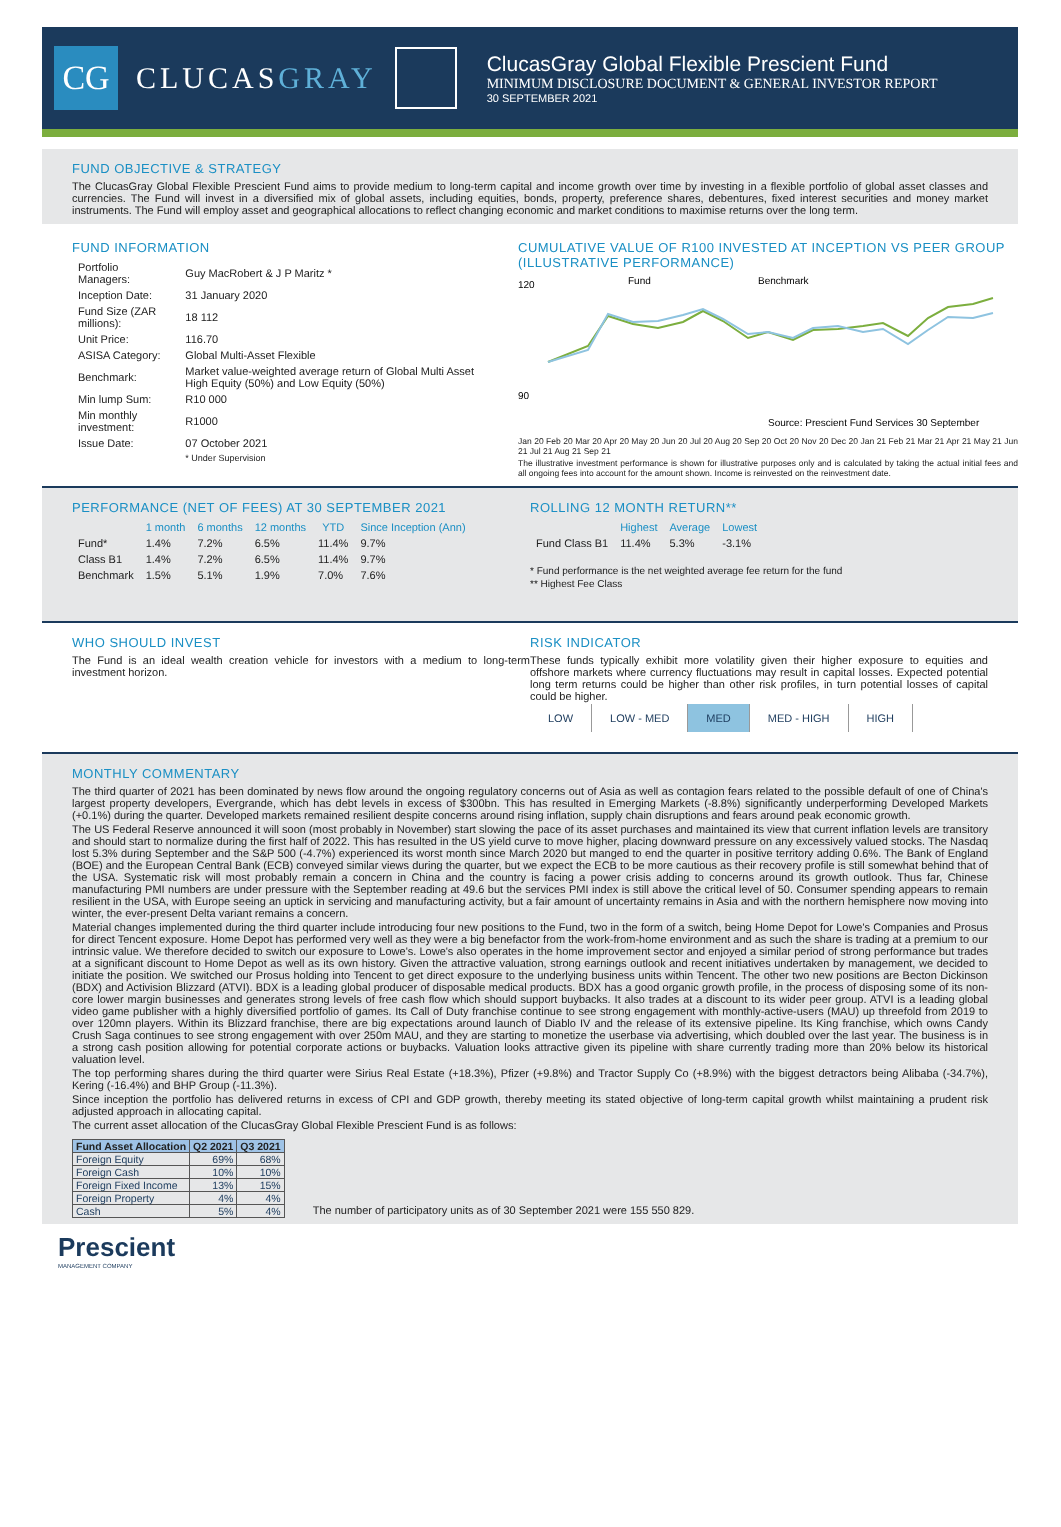CG
CLUCASGRAY
ClucasGray Global Flexible Prescient Fund
MINIMUM DISCLOSURE DOCUMENT & GENERAL INVESTOR REPORT
30 SEPTEMBER 2021
FUND OBJECTIVE & STRATEGY
The ClucasGray Global Flexible Prescient Fund aims to provide medium to long-term capital and income growth over time by investing in a flexible portfolio of global asset classes and currencies. The Fund will invest in a diversified mix of global assets, including equities, bonds, property, preference shares, debentures, fixed interest securities and money market instruments. The Fund will employ asset and geographical allocations to reflect changing economic and market conditions to maximise returns over the long term.
FUND INFORMATION
| Portfolio Managers: | Guy MacRobert & J P Maritz * |
| Inception Date: | 31 January 2020 |
| Fund Size (ZAR millions): | 18 112 |
| Unit Price: | 116.70 |
| ASISA Category: | Global Multi-Asset Flexible |
| Benchmark: | Market value-weighted average return of Global Multi Asset High Equity (50%) and Low Equity (50%) |
| Min lump Sum: | R10 000 |
| Min monthly investment: | R1000 |
| Issue Date: | 07 October 2021 |
| | * Under Supervision |
CUMULATIVE VALUE OF R100 INVESTED AT INCEPTION VS PEER GROUP (ILLUSTRATIVE PERFORMANCE)
Fund
Benchmark
120
90
Source: Prescient Fund Services 30 September
Jan 20 Feb 20 Mar 20 Apr 20 May 20 Jun 20 Jul 20 Aug 20 Sep 20 Oct 20 Nov 20 Dec 20 Jan 21 Feb 21 Mar 21 Apr 21 May 21 Jun 21 Jul 21 Aug 21 Sep 21
The illustrative investment performance is shown for illustrative purposes only and is calculated by taking the actual initial fees and all ongoing fees into account for the amount shown. Income is reinvested on the reinvestment date.
PERFORMANCE (NET OF FEES) AT 30 SEPTEMBER 2021
| | 1 month | 6 months | 12 months | YTD | Since Inception (Ann) |
| --- | --- | --- | --- | --- | --- |
| Fund* | 1.4% | 7.2% | 6.5% | 11.4% | 9.7% |
| Class B1 | 1.4% | 7.2% | 6.5% | 11.4% | 9.7% |
| Benchmark | 1.5% | 5.1% | 1.9% | 7.0% | 7.6% |
ROLLING 12 MONTH RETURN**
| | Highest | Average | Lowest |
| --- | --- | --- | --- |
| Fund Class B1 | 11.4% | 5.3% | -3.1% |
* Fund performance is the net weighted average fee return for the fund
** Highest Fee Class
WHO SHOULD INVEST
The Fund is an ideal wealth creation vehicle for investors with a medium to long-term investment horizon.
RISK INDICATOR
These funds typically exhibit more volatility given their higher exposure to equities and offshore markets where currency fluctuations may result in capital losses. Expected potential long term returns could be higher than other risk profiles, in turn potential losses of capital could be higher.
| LOW | LOW - MED | MED | MED - HIGH | HIGH |
MONTHLY COMMENTARY
The third quarter of 2021 has been dominated by news flow around the ongoing regulatory concerns out of Asia as well as contagion fears related to the possible default of one of China's largest property developers, Evergrande, which has debt levels in excess of $300bn. This has resulted in Emerging Markets (-8.8%) significantly underperforming Developed Markets (+0.1%) during the quarter. Developed markets remained resilient despite concerns around rising inflation, supply chain disruptions and fears around peak economic growth.
The US Federal Reserve announced it will soon (most probably in November) start slowing the pace of its asset purchases and maintained its view that current inflation levels are transitory and should start to normalize during the first half of 2022. This has resulted in the US yield curve to move higher, placing downward pressure on any excessively valued stocks. The Nasdaq lost 5.3% during September and the S&P 500 (-4.7%) experienced its worst month since March 2020 but manged to end the quarter in positive territory adding 0.6%. The Bank of England (BOE) and the European Central Bank (ECB) conveyed similar views during the quarter, but we expect the ECB to be more cautious as their recovery profile is still somewhat behind that of the USA. Systematic risk will most probably remain a concern in China and the country is facing a power crisis adding to concerns around its growth outlook. Thus far, Chinese manufacturing PMI numbers are under pressure with the September reading at 49.6 but the services PMI index is still above the critical level of 50. Consumer spending appears to remain resilient in the USA, with Europe seeing an uptick in servicing and manufacturing activity, but a fair amount of uncertainty remains in Asia and with the northern hemisphere now moving into winter, the ever-present Delta variant remains a concern.
Material changes implemented during the third quarter include introducing four new positions to the Fund, two in the form of a switch, being Home Depot for Lowe's Companies and Prosus for direct Tencent exposure. Home Depot has performed very well as they were a big benefactor from the work-from-home environment and as such the share is trading at a premium to our intrinsic value. We therefore decided to switch our exposure to Lowe's. Lowe's also operates in the home improvement sector and enjoyed a similar period of strong performance but trades at a significant discount to Home Depot as well as its own history. Given the attractive valuation, strong earnings outlook and recent initiatives undertaken by management, we decided to initiate the position. We switched our Prosus holding into Tencent to get direct exposure to the underlying business units within Tencent. The other two new positions are Becton Dickinson (BDX) and Activision Blizzard (ATVI). BDX is a leading global producer of disposable medical products. BDX has a good organic growth profile, in the process of disposing some of its non-core lower margin businesses and generates strong levels of free cash flow which should support buybacks. It also trades at a discount to its wider peer group. ATVI is a leading global video game publisher with a highly diversified portfolio of games. Its Call of Duty franchise continue to see strong engagement with monthly-active-users (MAU) up threefold from 2019 to over 120mn players. Within its Blizzard franchise, there are big expectations around launch of Diablo IV and the release of its extensive pipeline. Its King franchise, which owns Candy Crush Saga continues to see strong engagement with over 250m MAU, and they are starting to monetize the userbase via advertising, which doubled over the last year. The business is in a strong cash position allowing for potential corporate actions or buybacks. Valuation looks attractive given its pipeline with share currently trading more than 20% below its historical valuation level.
The top performing shares during the third quarter were Sirius Real Estate (+18.3%), Pfizer (+9.8%) and Tractor Supply Co (+8.9%) with the biggest detractors being Alibaba (-34.7%), Kering (-16.4%) and BHP Group (-11.3%).
Since inception the portfolio has delivered returns in excess of CPI and GDP growth, thereby meeting its stated objective of long-term capital growth whilst maintaining a prudent risk adjusted approach in allocating capital.
The current asset allocation of the ClucasGray Global Flexible Prescient Fund is as follows:
| Fund Asset Allocation | Q2 2021 | Q3 2021 |
| --- | --- | --- |
| Foreign Equity | 69% | 68% |
| Foreign Cash | 10% | 10% |
| Foreign Fixed Income | 13% | 15% |
| Foreign Property | 4% | 4% |
| Cash | 5% | 4% |
The number of participatory units as of 30 September 2021 were 155 550 829.
Prescient
MANAGEMENT COMPANY